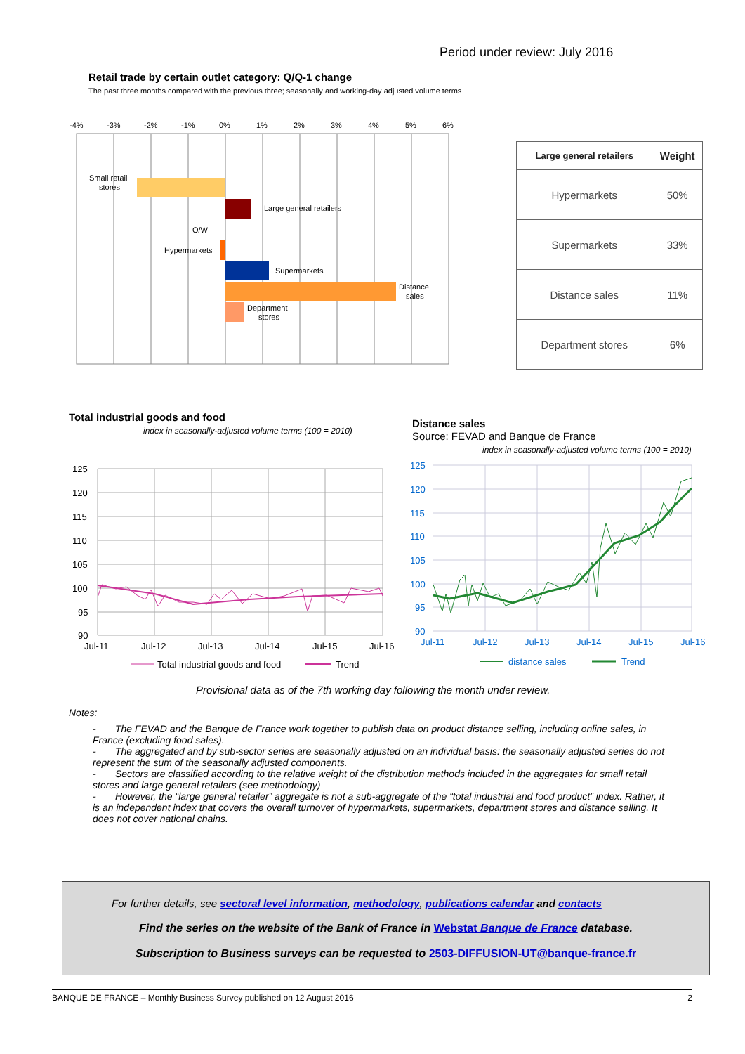Period under review: July 2016
Retail trade by certain outlet category: Q/Q-1 change
The past three months compared with the previous three; seasonally and working-day adjusted volume terms
-4%
-3%
-2%
-1%
0%
1%
2%
3%
4%
5%
6%
Small retail
stores
Large general retailers
O/W
Hypermarkets
Supermarkets
Distance
sales
Department
stores
| Large general retailers | Weight |
| --- | --- |
| Hypermarkets | 50% |
| Supermarkets | 33% |
| Distance sales | 11% |
| Department stores | 6% |
Total industrial goods and food
index in seasonally-adjusted volume terms (100 = 2010)
125
120
115
110
105
100
95
90
Jul-11
Jul-12
Jul-13
Jul-14
Jul-15
Jul-16
Total industrial goods and food
Trend
Distance sales
Source: FEVAD and Banque de France
index in seasonally-adjusted volume terms (100 = 2010)
125
120
115
110
105
100
95
90
Jul-11
Jul-12
Jul-13
Jul-14
Jul-15
Jul-16
distance sales
Trend
Provisional data as of the 7th working day following the month under review.
Notes:
- The FEVAD and the Banque de France work together to publish data on product distance selling, including online sales, in France (excluding food sales).
- The aggregated and by sub-sector series are seasonally adjusted on an individual basis: the seasonally adjusted series do not represent the sum of the seasonally adjusted components.
- Sectors are classified according to the relative weight of the distribution methods included in the aggregates for small retail stores and large general retailers (see methodology)
- However, the “large general retailer” aggregate is not a sub-aggregate of the “total industrial and food product” index. Rather, it is an independent index that covers the overall turnover of hypermarkets, supermarkets, department stores and distance selling. It does not cover national chains.
For further details, see sectoral level information, methodology, publications calendar and contacts
Find the series on the website of the Bank of France in Webstat Banque de France database.
Subscription to Business surveys can be requested to 2503-DIFFUSION-UT@banque-france.fr
BANQUE DE FRANCE – Monthly Business Survey published on 12 August 2016 2